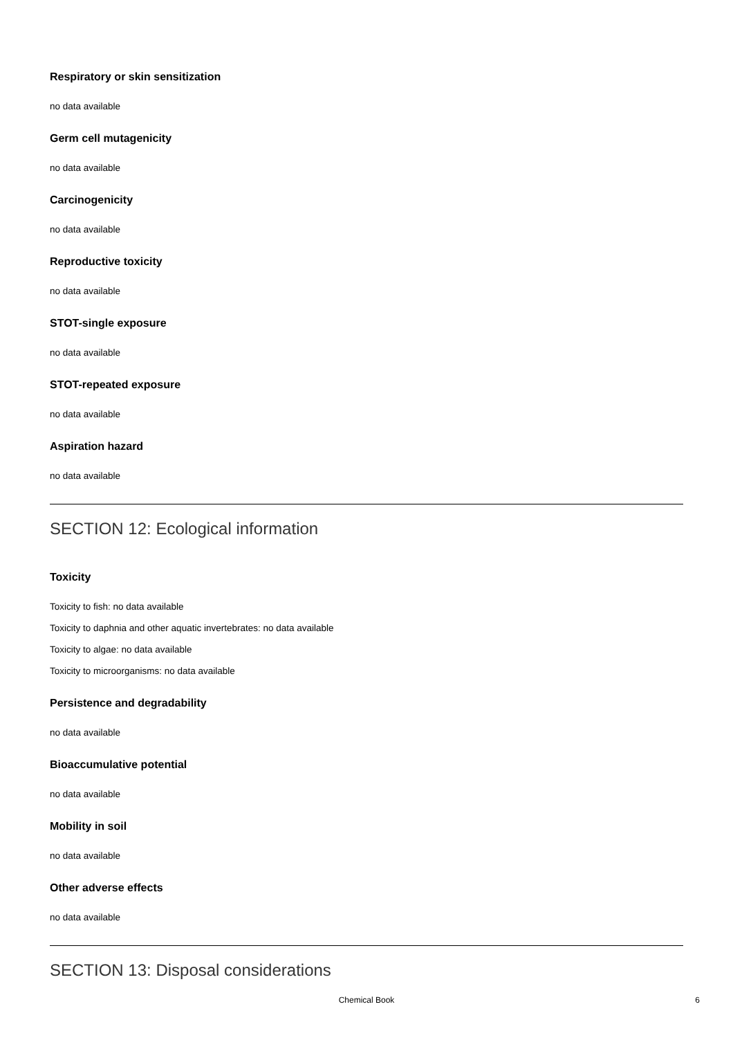Respiratory or skin sensitization
no data available
Germ cell mutagenicity
no data available
Carcinogenicity
no data available
Reproductive toxicity
no data available
STOT-single exposure
no data available
STOT-repeated exposure
no data available
Aspiration hazard
no data available
SECTION 12: Ecological information
Toxicity
Toxicity to fish: no data available
Toxicity to daphnia and other aquatic invertebrates: no data available
Toxicity to algae: no data available
Toxicity to microorganisms: no data available
Persistence and degradability
no data available
Bioaccumulative potential
no data available
Mobility in soil
no data available
Other adverse effects
no data available
SECTION 13: Disposal considerations
Chemical Book
6